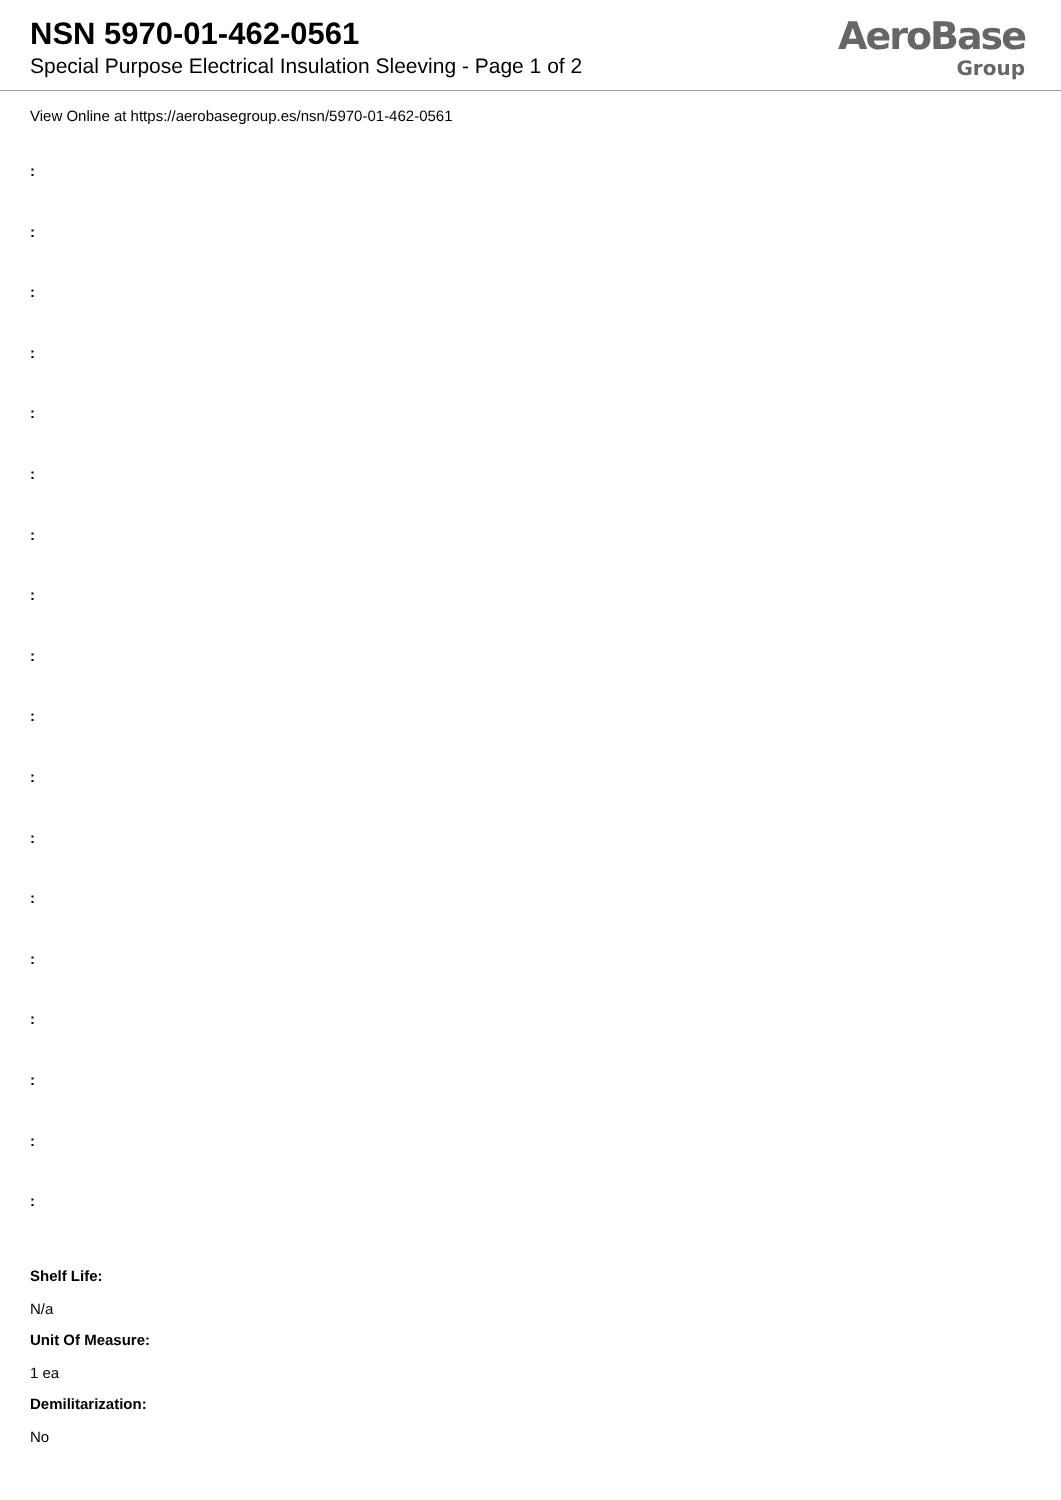NSN 5970-01-462-0561
Special Purpose Electrical Insulation Sleeving - Page 1 of 2
AeroBase
Group
View Online at https://aerobasegroup.es/nsn/5970-01-462-0561
:
:
:
:
:
:
:
:
:
:
:
:
:
:
:
:
:
:
Shelf Life:
N/a
Unit Of Measure:
1 ea
Demilitarization:
No